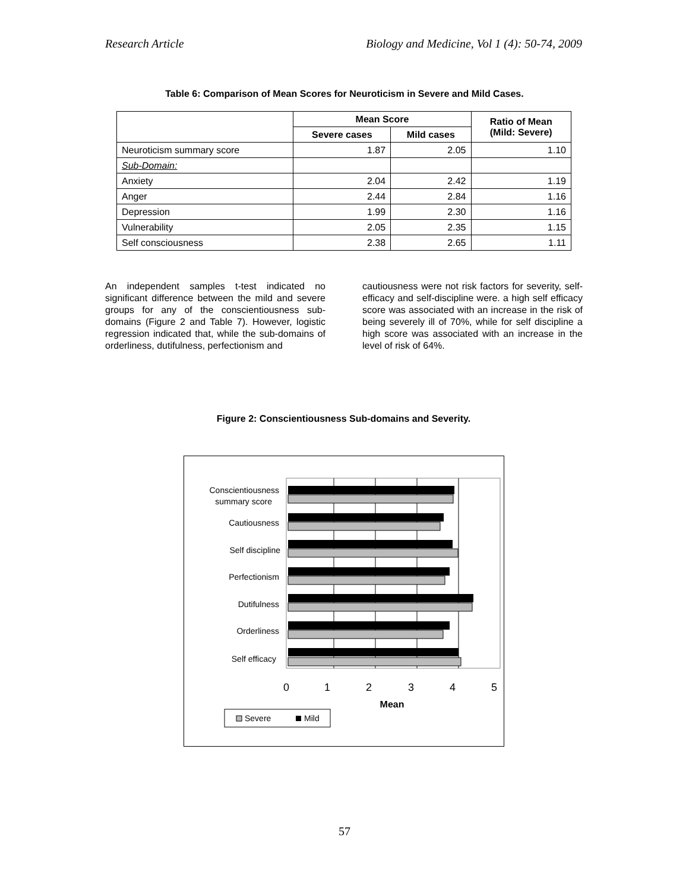Research Article Biology and Medicine, Vol 1 (4): 50-74, 2009
Table 6: Comparison of Mean Scores for Neuroticism in Severe and Mild Cases.
| | Mean Score | | Ratio of Mean (Mild: Severe) |
| --- | --- | --- | --- |
| | Severe cases | Mild cases | |
| Neuroticism summary score | 1.87 | 2.05 | 1.10 |
| Sub-Domain: | | | |
| Anxiety | 2.04 | 2.42 | 1.19 |
| Anger | 2.44 | 2.84 | 1.16 |
| Depression | 1.99 | 2.30 | 1.16 |
| Vulnerability | 2.05 | 2.35 | 1.15 |
| Self consciousness | 2.38 | 2.65 | 1.11 |
An independent samples t-test indicated no significant difference between the mild and severe groups for any of the conscientiousness sub-domains (Figure 2 and Table 7). However, logistic regression indicated that, while the sub-domains of orderliness, dutifulness, perfectionism and
cautiousness were not risk factors for severity, self-efficacy and self-discipline were. a high self efficacy score was associated with an increase in the risk of being severely ill of 70%, while for self discipline a high score was associated with an increase in the level of risk of 64%.
Figure 2: Conscientiousness Sub-domains and Severity.
Conscientiousness
summary score
Cautiousness
Self discipline
Perfectionism
Dutifulness
Orderliness
Self efficacy
0
1
2
3
4
5
Mean
Severe
Mild
57